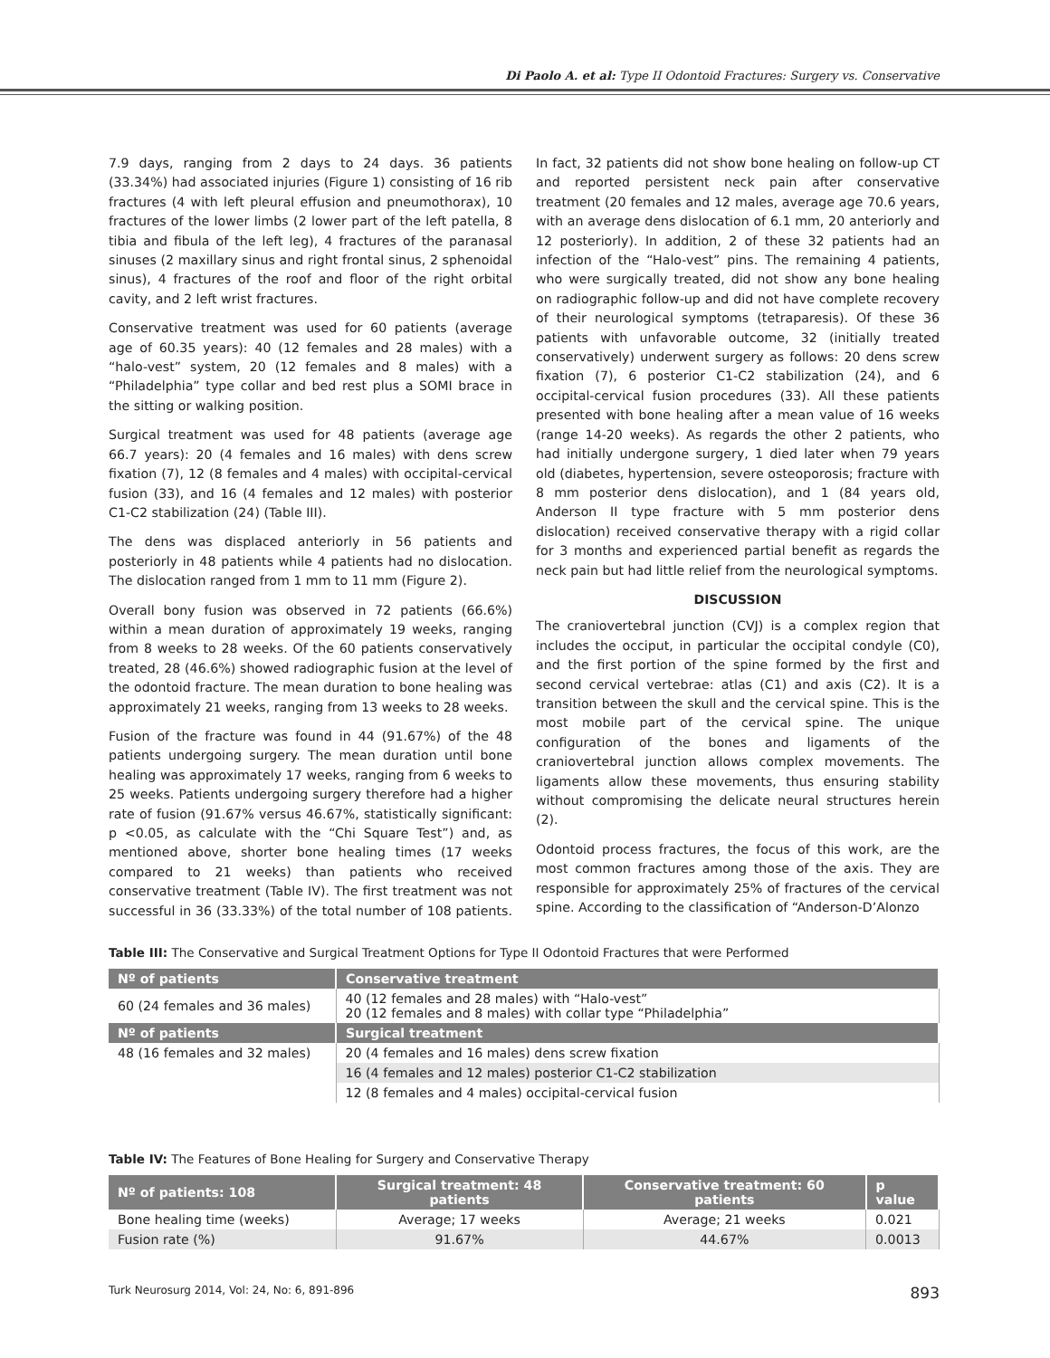Di Paolo A. et al: Type II Odontoid Fractures: Surgery vs. Conservative
7.9 days, ranging from 2 days to 24 days. 36 patients (33.34%) had associated injuries (Figure 1) consisting of 16 rib fractures (4 with left pleural effusion and pneumothorax), 10 fractures of the lower limbs (2 lower part of the left patella, 8 tibia and fibula of the left leg), 4 fractures of the paranasal sinuses (2 maxillary sinus and right frontal sinus, 2 sphenoidal sinus), 4 fractures of the roof and floor of the right orbital cavity, and 2 left wrist fractures.
Conservative treatment was used for 60 patients (average age of 60.35 years): 40 (12 females and 28 males) with a “halo-vest” system, 20 (12 females and 8 males) with a “Philadelphia” type collar and bed rest plus a SOMI brace in the sitting or walking position.
Surgical treatment was used for 48 patients (average age 66.7 years): 20 (4 females and 16 males) with dens screw fixation (7), 12 (8 females and 4 males) with occipital-cervical fusion (33), and 16 (4 females and 12 males) with posterior C1-C2 stabilization (24) (Table III).
The dens was displaced anteriorly in 56 patients and posteriorly in 48 patients while 4 patients had no dislocation. The dislocation ranged from 1 mm to 11 mm (Figure 2).
Overall bony fusion was observed in 72 patients (66.6%) within a mean duration of approximately 19 weeks, ranging from 8 weeks to 28 weeks. Of the 60 patients conservatively treated, 28 (46.6%) showed radiographic fusion at the level of the odontoid fracture. The mean duration to bone healing was approximately 21 weeks, ranging from 13 weeks to 28 weeks.
Fusion of the fracture was found in 44 (91.67%) of the 48 patients undergoing surgery. The mean duration until bone healing was approximately 17 weeks, ranging from 6 weeks to 25 weeks. Patients undergoing surgery therefore had a higher rate of fusion (91.67% versus 46.67%, statistically significant: p <0.05, as calculate with the “Chi Square Test”) and, as mentioned above, shorter bone healing times (17 weeks compared to 21 weeks) than patients who received conservative treatment (Table IV). The first treatment was not successful in 36 (33.33%) of the total number of 108 patients. In fact, 32 patients did not show bone healing on follow-up CT and reported persistent neck pain after conservative treatment (20 females and 12 males, average age 70.6 years, with an average dens dislocation of 6.1 mm, 20 anteriorly and 12 posteriorly). In addition, 2 of these 32 patients had an infection of the “Halo-vest” pins. The remaining 4 patients, who were surgically treated, did not show any bone healing on radiographic follow-up and did not have complete recovery of their neurological symptoms (tetraparesis). Of these 36 patients with unfavorable outcome, 32 (initially treated conservatively) underwent surgery as follows: 20 dens screw fixation (7), 6 posterior C1-C2 stabilization (24), and 6 occipital-cervical fusion procedures (33). All these patients presented with bone healing after a mean value of 16 weeks (range 14-20 weeks). As regards the other 2 patients, who had initially undergone surgery, 1 died later when 79 years old (diabetes, hypertension, severe osteoporosis; fracture with 8 mm posterior dens dislocation), and 1 (84 years old, Anderson II type fracture with 5 mm posterior dens dislocation) received conservative therapy with a rigid collar for 3 months and experienced partial benefit as regards the neck pain but had little relief from the neurological symptoms.
DISCUSSION
The craniovertebral junction (CVJ) is a complex region that includes the occiput, in particular the occipital condyle (C0), and the first portion of the spine formed by the first and second cervical vertebrae: atlas (C1) and axis (C2). It is a transition between the skull and the cervical spine. This is the most mobile part of the cervical spine. The unique configuration of the bones and ligaments of the craniovertebral junction allows complex movements. The ligaments allow these movements, thus ensuring stability without compromising the delicate neural structures herein (2).
Odontoid process fractures, the focus of this work, are the most common fractures among those of the axis. They are responsible for approximately 25% of fractures of the cervical spine. According to the classification of “Anderson-D’Alonzo
Table III: The Conservative and Surgical Treatment Options for Type II Odontoid Fractures that were Performed
| Nº of patients | Conservative treatment |
| --- | --- |
| 60 (24 females and 36 males) | 40 (12 females and 28 males) with “Halo-vest” 20 (12 females and 8 males) with collar type “Philadelphia” |
| Nº of patients | Surgical treatment |
| 48 (16 females and 32 males) | 20 (4 females and 16 males) dens screw fixation |
| | 16 (4 females and 12 males) posterior C1-C2 stabilization |
| | 12 (8 females and 4 males) occipital-cervical fusion |
Table IV: The Features of Bone Healing for Surgery and Conservative Therapy
| Nº of patients: 108 | Surgical treatment: 48 patients | Conservative treatment: 60 patients | p value |
| --- | --- | --- | --- |
| Bone healing time (weeks) | Average; 17 weeks | Average; 21 weeks | 0.021 |
| Fusion rate (%) | 91.67% | 44.67% | 0.0013 |
Turk Neurosurg 2014, Vol: 24, No: 6, 891-896 893